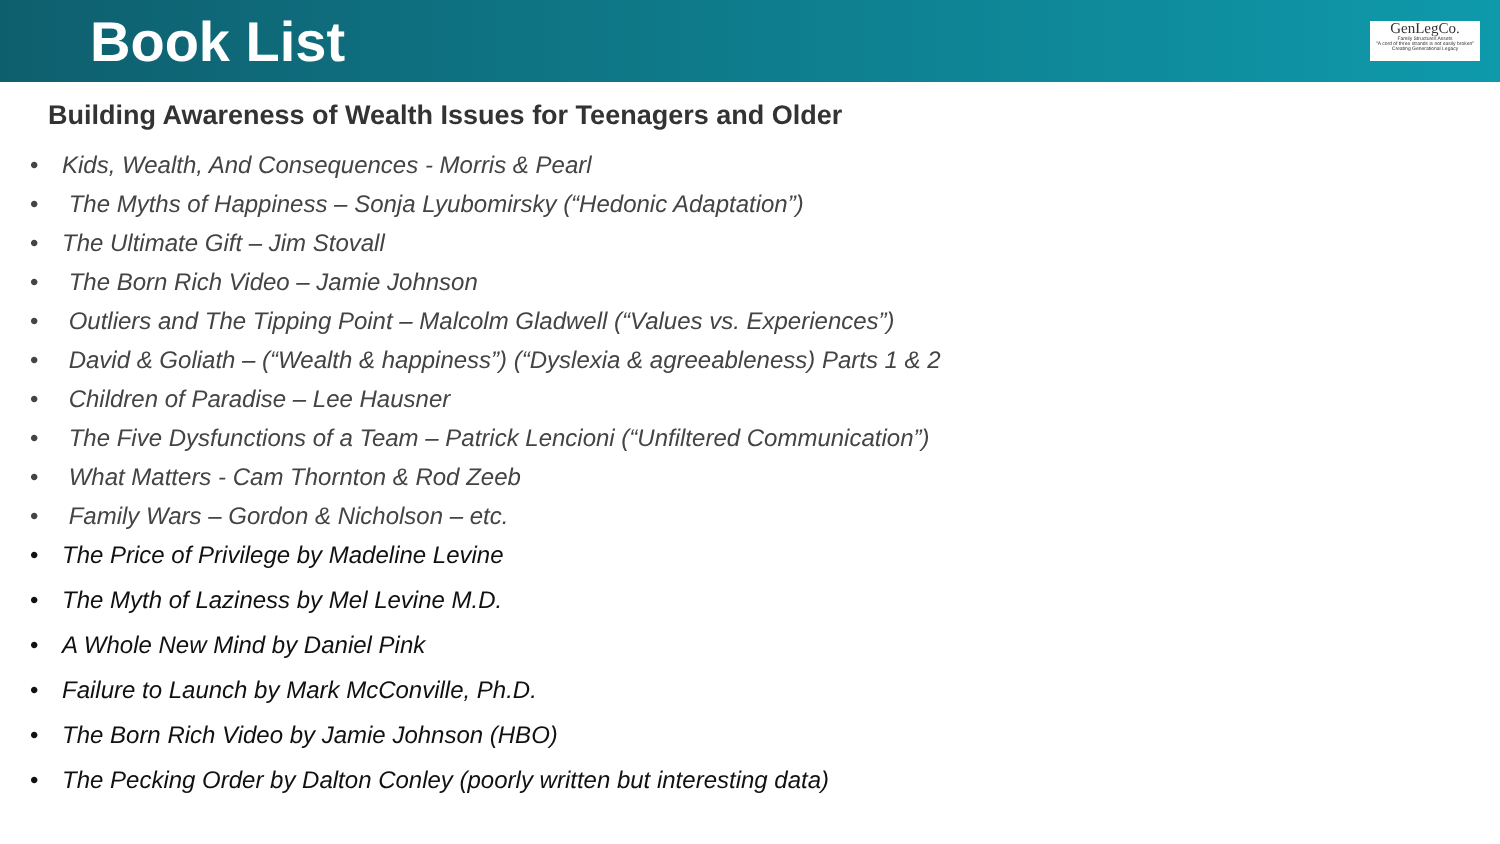Book List
GenLegCo.
Family Structures Assets
"A cord of three strands is not easily broken"
Creating Generational Legacy
Building Awareness of Wealth Issues for Teenagers and Older
• Kids, Wealth, And Consequences - Morris & Pearl
• The Myths of Happiness – Sonja Lyubomirsky (“Hedonic Adaptation”)
• The Ultimate Gift – Jim Stovall
• The Born Rich Video – Jamie Johnson
• Outliers and The Tipping Point – Malcolm Gladwell (“Values vs. Experiences”)
• David & Goliath – (“Wealth & happiness”) (“Dyslexia & agreeableness) Parts 1 & 2
• Children of Paradise – Lee Hausner
• The Five Dysfunctions of a Team – Patrick Lencioni (“Unfiltered Communication”)
• What Matters - Cam Thornton & Rod Zeeb
• Family Wars – Gordon & Nicholson – etc.
• The Price of Privilege by Madeline Levine
• The Myth of Laziness by Mel Levine M.D.
• A Whole New Mind by Daniel Pink
• Failure to Launch by Mark McConville, Ph.D.
• The Born Rich Video by Jamie Johnson (HBO)
• The Pecking Order by Dalton Conley (poorly written but interesting data)